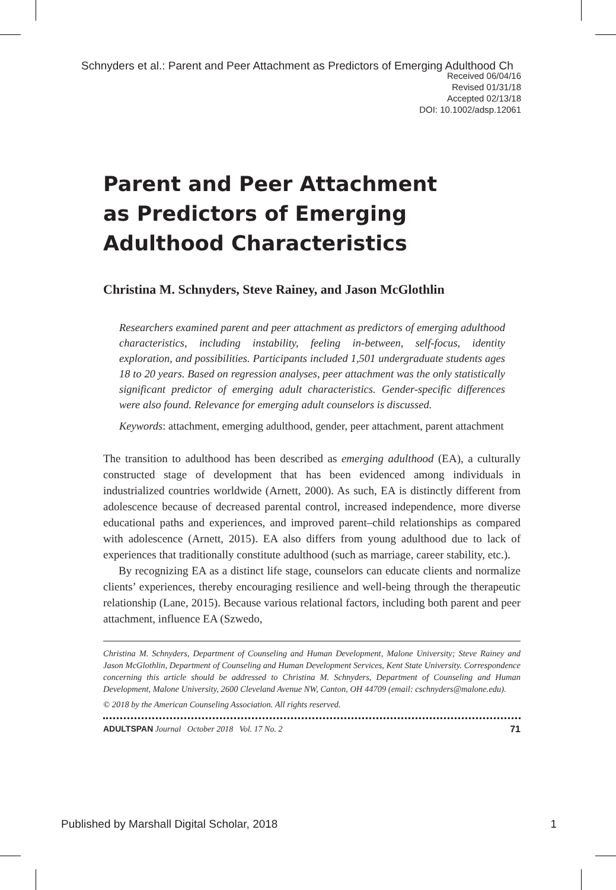Schnyders et al.: Parent and Peer Attachment as Predictors of Emerging Adulthood Ch
Received 06/04/16
Revised 01/31/18
Accepted 02/13/18
DOI: 10.1002/adsp.12061
Parent and Peer Attachment
as Predictors of Emerging
Adulthood Characteristics
Christina M. Schnyders, Steve Rainey, and Jason McGlothlin
Researchers examined parent and peer attachment as predictors of emerging adulthood characteristics, including instability, feeling in-between, self-focus, identity exploration, and possibilities. Participants included 1,501 undergraduate students ages 18 to 20 years. Based on regression analyses, peer attachment was the only statistically significant predictor of emerging adult characteristics. Gender-specific differences were also found. Relevance for emerging adult counselors is discussed.
Keywords: attachment, emerging adulthood, gender, peer attachment, parent attachment
The transition to adulthood has been described as emerging adulthood (EA), a culturally constructed stage of development that has been evidenced among individuals in industrialized countries worldwide (Arnett, 2000). As such, EA is distinctly different from adolescence because of decreased parental control, increased independence, more diverse educational paths and experiences, and improved parent–child relationships as compared with adolescence (Arnett, 2015). EA also differs from young adulthood due to lack of experiences that traditionally constitute adulthood (such as marriage, career stability, etc.).
By recognizing EA as a distinct life stage, counselors can educate clients and normalize clients’ experiences, thereby encouraging resilience and well-being through the therapeutic relationship (Lane, 2015). Because various relational factors, including both parent and peer attachment, influence EA (Szwedo,
Christina M. Schnyders, Department of Counseling and Human Development, Malone University; Steve Rainey and Jason McGlothlin, Department of Counseling and Human Development Services, Kent State University. Correspondence concerning this article should be addressed to Christina M. Schnyders, Department of Counseling and Human Development, Malone University, 2600 Cleveland Avenue NW, Canton, OH 44709 (email: cschnyders@malone.edu).
© 2018 by the American Counseling Association. All rights reserved.
ADULTSPAN Journal October 2018 Vol. 17 No. 2 71
Published by Marshall Digital Scholar, 2018 1